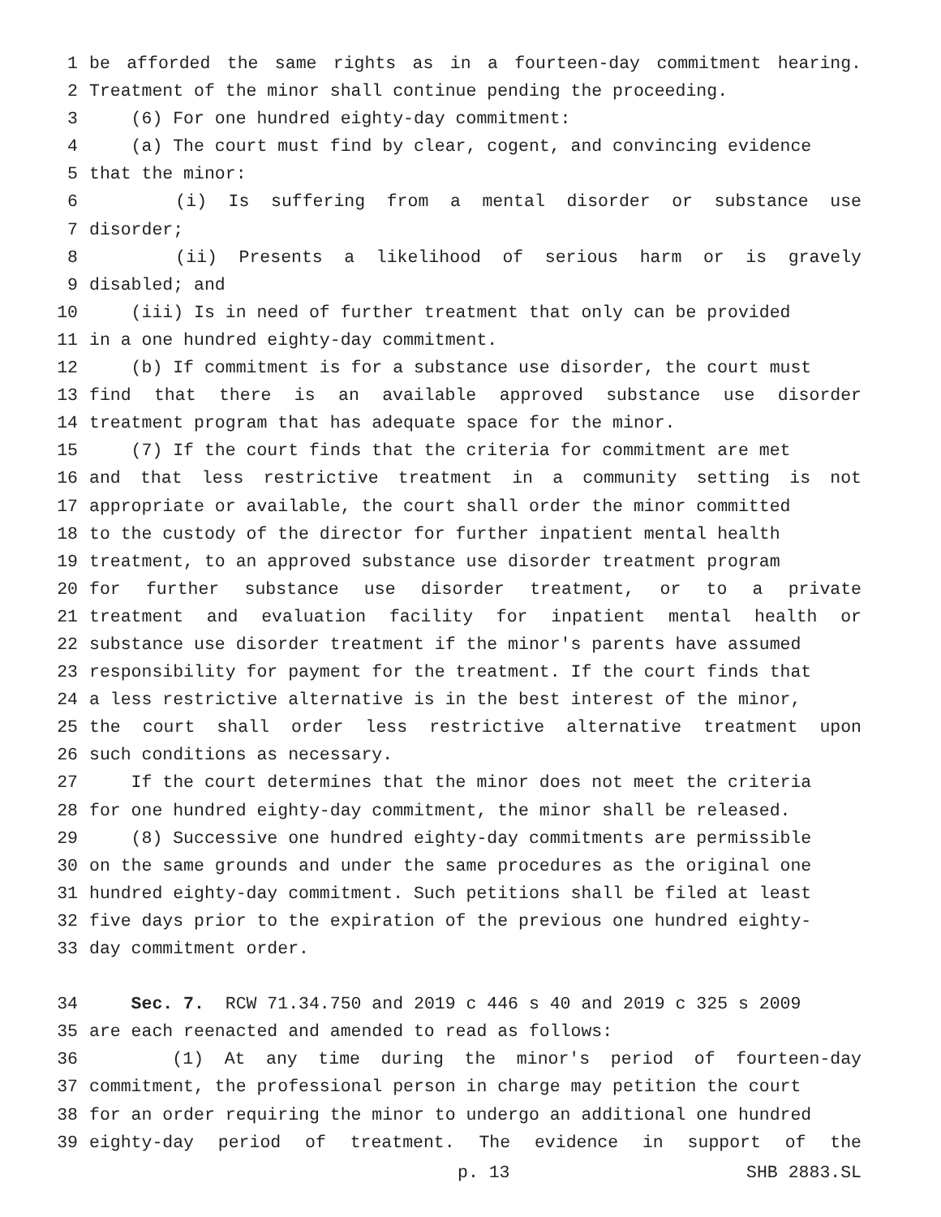1 be afforded the same rights as in a fourteen-day commitment hearing.
2 Treatment of the minor shall continue pending the proceeding.
3 (6) For one hundred eighty-day commitment:
4 (a) The court must find by clear, cogent, and convincing evidence
5 that the minor:
6 (i) Is suffering from a mental disorder or substance use
7 disorder;
8 (ii) Presents a likelihood of serious harm or is gravely
9 disabled; and
10 (iii) Is in need of further treatment that only can be provided
11 in a one hundred eighty-day commitment.
12 (b) If commitment is for a substance use disorder, the court must
13 find that there is an available approved substance use disorder
14 treatment program that has adequate space for the minor.
15 (7) If the court finds that the criteria for commitment are met
16 and that less restrictive treatment in a community setting is not
17 appropriate or available, the court shall order the minor committed
18 to the custody of the director for further inpatient mental health
19 treatment, to an approved substance use disorder treatment program
20 for further substance use disorder treatment, or to a private
21 treatment and evaluation facility for inpatient mental health or
22 substance use disorder treatment if the minor's parents have assumed
23 responsibility for payment for the treatment. If the court finds that
24 a less restrictive alternative is in the best interest of the minor,
25 the court shall order less restrictive alternative treatment upon
26 such conditions as necessary.
27 If the court determines that the minor does not meet the criteria
28 for one hundred eighty-day commitment, the minor shall be released.
29 (8) Successive one hundred eighty-day commitments are permissible
30 on the same grounds and under the same procedures as the original one
31 hundred eighty-day commitment. Such petitions shall be filed at least
32 five days prior to the expiration of the previous one hundred eighty-
33 day commitment order.
34 Sec. 7. RCW 71.34.750 and 2019 c 446 s 40 and 2019 c 325 s 2009
35 are each reenacted and amended to read as follows:
36 (1) At any time during the minor's period of fourteen-day
37 commitment, the professional person in charge may petition the court
38 for an order requiring the minor to undergo an additional one hundred
39 eighty-day period of treatment. The evidence in support of the
p. 13 SHB 2883.SL